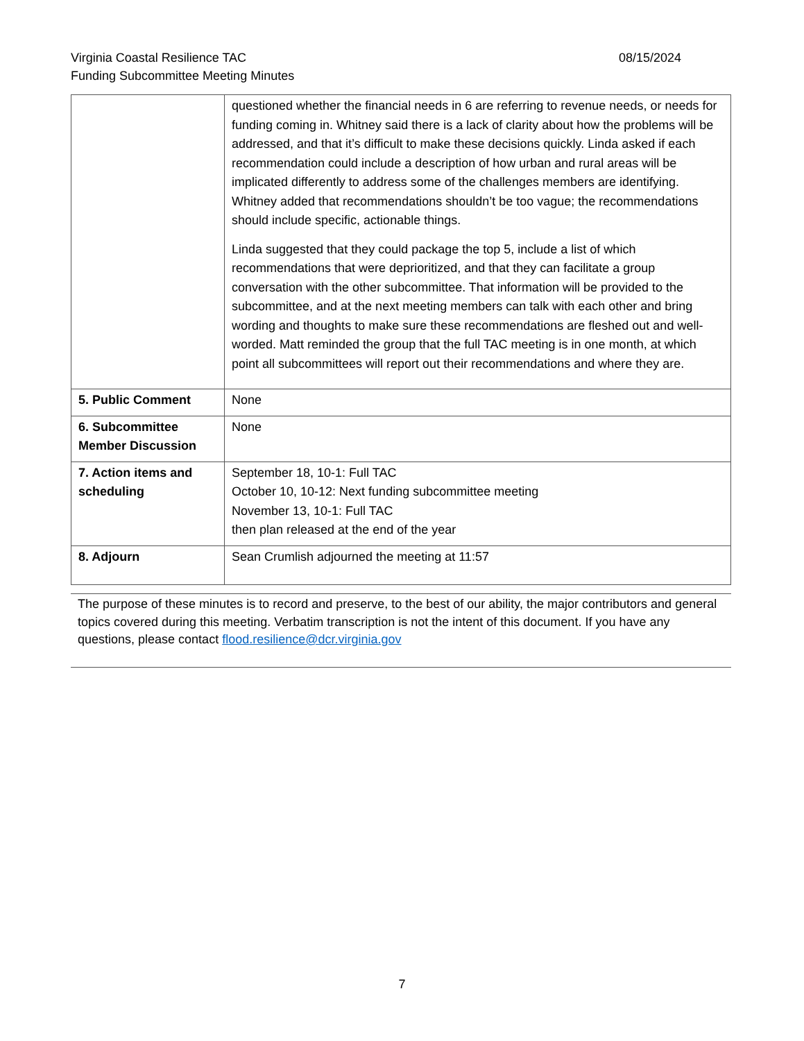08/15/2024 Virginia Coastal Resilience TAC
Funding Subcommittee Meeting Minutes
| | questioned whether the financial needs in 6 are referring to revenue needs, or needs for funding coming in. Whitney said there is a lack of clarity about how the problems will be addressed, and that it’s difficult to make these decisions quickly. Linda asked if each recommendation could include a description of how urban and rural areas will be implicated differently to address some of the challenges members are identifying. Whitney added that recommendations shouldn’t be too vague; the recommendations should include specific, actionable things. Linda suggested that they could package the top 5, include a list of which recommendations that were deprioritized, and that they can facilitate a group conversation with the other subcommittee. That information will be provided to the subcommittee, and at the next meeting members can talk with each other and bring wording and thoughts to make sure these recommendations are fleshed out and well-worded. Matt reminded the group that the full TAC meeting is in one month, at which point all subcommittees will report out their recommendations and where they are. |
| 5. Public Comment | None |
| 6. Subcommittee Member Discussion | None |
| 7. Action items and scheduling | September 18, 10-1: Full TAC October 10, 10-12: Next funding subcommittee meeting November 13, 10-1: Full TAC then plan released at the end of the year |
| 8. Adjourn | Sean Crumlish adjourned the meeting at 11:57 |
The purpose of these minutes is to record and preserve, to the best of our ability, the major contributors and general topics covered during this meeting. Verbatim transcription is not the intent of this document. If you have any questions, please contact flood.resilience@dcr.virginia.gov
7